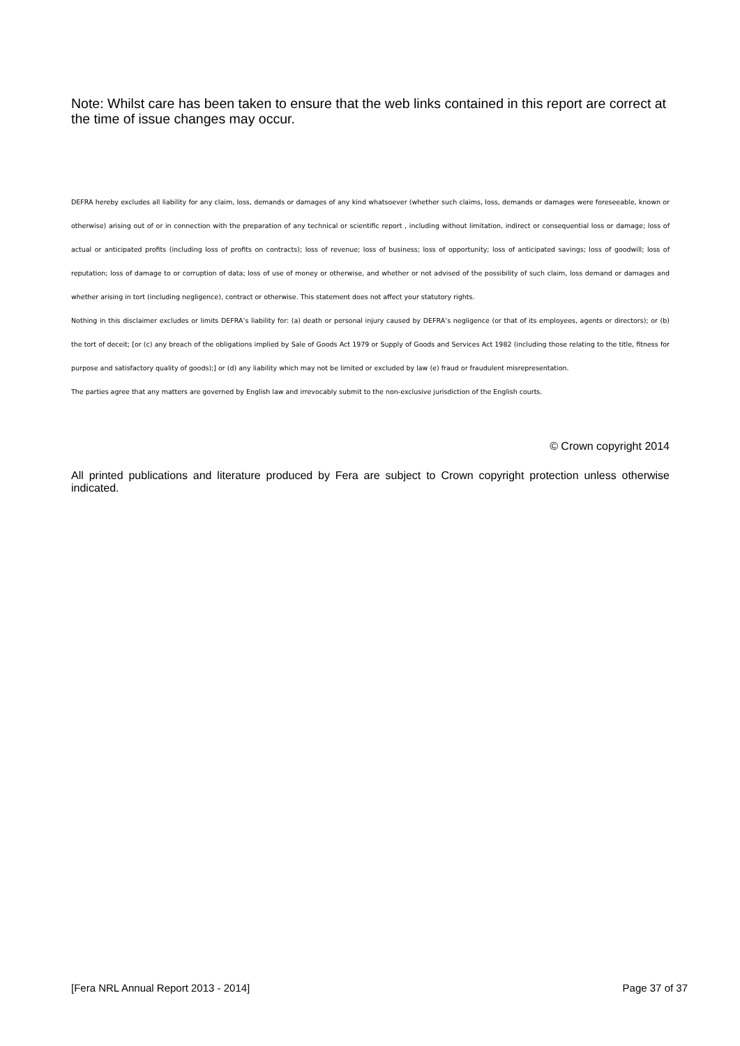Note: Whilst care has been taken to ensure that the web links contained in this report are correct at the time of issue changes may occur.
DEFRA hereby excludes all liability for any claim, loss, demands or damages of any kind whatsoever (whether such claims, loss, demands or damages were foreseeable, known or otherwise) arising out of or in connection with the preparation of any technical or scientific report , including without limitation, indirect or consequential loss or damage; loss of actual or anticipated profits (including loss of profits on contracts); loss of revenue; loss of business; loss of opportunity; loss of anticipated savings; loss of goodwill; loss of reputation; loss of damage to or corruption of data; loss of use of money or otherwise, and whether or not advised of the possibility of such claim, loss demand or damages and whether arising in tort (including negligence), contract or otherwise. This statement does not affect your statutory rights.
Nothing in this disclaimer excludes or limits DEFRA’s liability for: (a) death or personal injury caused by DEFRA’s negligence (or that of its employees, agents or directors); or (b) the tort of deceit; [or (c) any breach of the obligations implied by Sale of Goods Act 1979 or Supply of Goods and Services Act 1982 (including those relating to the title, fitness for purpose and satisfactory quality of goods);] or (d) any liability which may not be limited or excluded by law (e) fraud or fraudulent misrepresentation.
The parties agree that any matters are governed by English law and irrevocably submit to the non-exclusive jurisdiction of the English courts.
© Crown copyright 2014
All printed publications and literature produced by Fera are subject to Crown copyright protection unless otherwise indicated.
[Fera NRL Annual Report 2013 - 2014] Page 37 of 37